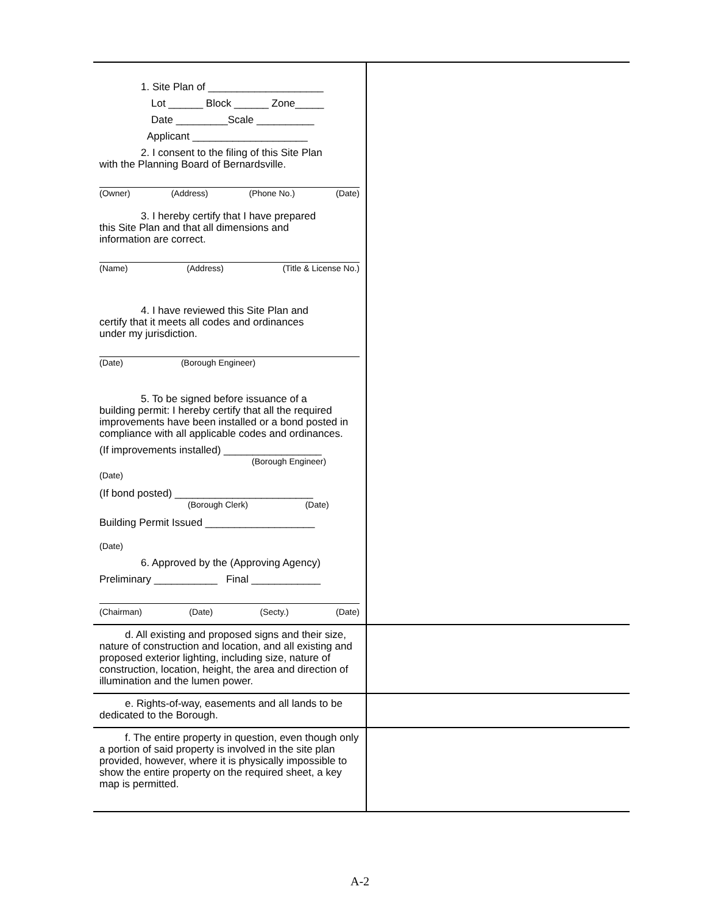| 1. Site Plan of ____________________ Lot ______ Block ______ Zone_____ Date _________Scale __________ Applicant ____________________ 2. I consent to the filing of this Site Plan with the Planning Board of Bernardsville. (Owner) (Address) (Phone No.) (Date) 3. I hereby certify that I have prepared this Site Plan and that all dimensions and information are correct. (Name) (Address) (Title & License No.) 4. I have reviewed this Site Plan and certify that it meets all codes and ordinances under my jurisdiction. (Date) (Borough Engineer) 5. To be signed before issuance of a building permit: I hereby certify that all the required improvements have been installed or a bond posted in compliance with all applicable codes and ordinances. (If improvements installed) _________________ (Borough Engineer) (Date) (If bond posted) ________________________ (Borough Clerk) (Date) Building Permit Issued ___________________ (Date) 6. Approved by the (Approving Agency) Preliminary ___________ Final ____________ (Chairman) (Date) (Secty.) (Date) | |
| d. All existing and proposed signs and their size, nature of construction and location, and all existing and proposed exterior lighting, including size, nature of construction, location, height, the area and direction of illumination and the lumen power. | |
| e. Rights-of-way, easements and all lands to be dedicated to the Borough. | |
| f. The entire property in question, even though only a portion of said property is involved in the site plan provided, however, where it is physically impossible to show the entire property on the required sheet, a key map is permitted. | |
A-2